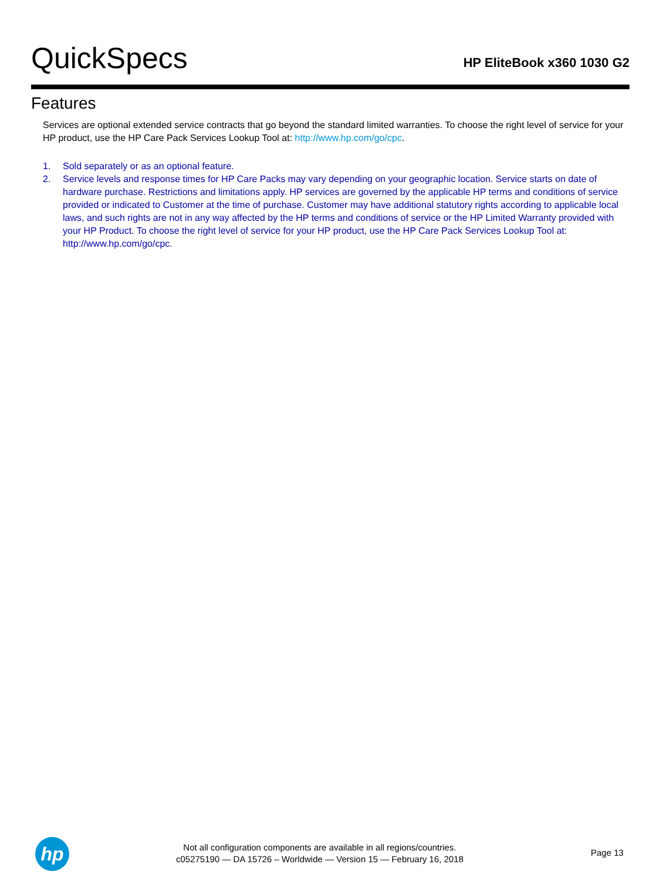QuickSpecs
HP EliteBook x360 1030 G2
Features
Services are optional extended service contracts that go beyond the standard limited warranties. To choose the right level of service for your HP product, use the HP Care Pack Services Lookup Tool at: http://www.hp.com/go/cpc.
1. Sold separately or as an optional feature.
2. Service levels and response times for HP Care Packs may vary depending on your geographic location. Service starts on date of hardware purchase. Restrictions and limitations apply. HP services are governed by the applicable HP terms and conditions of service provided or indicated to Customer at the time of purchase. Customer may have additional statutory rights according to applicable local laws, and such rights are not in any way affected by the HP terms and conditions of service or the HP Limited Warranty provided with your HP Product. To choose the right level of service for your HP product, use the HP Care Pack Services Lookup Tool at: http://www.hp.com/go/cpc.
hp
Not all configuration components are available in all regions/countries.
c05275190 — DA 15726 – Worldwide — Version 15 — February 16, 2018
Page 13